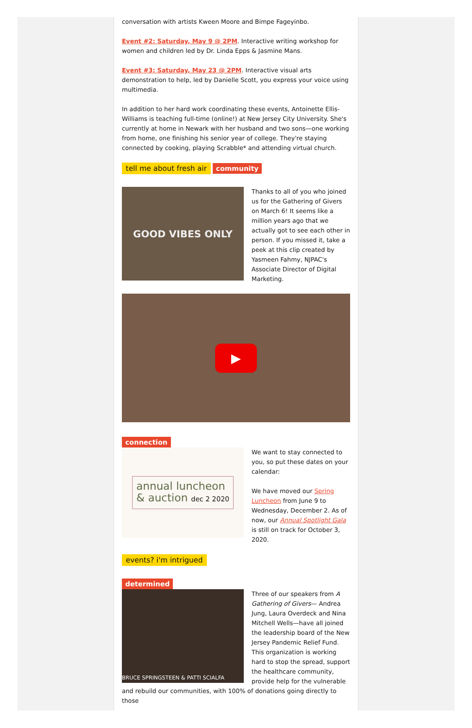conversation with artists Kween Moore and Bimpe Fageyinbo.
Event #2: Saturday, May 9 @ 2PM. Interactive writing workshop for women and children led by Dr. Linda Epps & Jasmine Mans.
Event #3: Saturday, May 23 @ 2PM. Interactive visual arts demonstration to help, led by Danielle Scott, you express your voice using multimedia.
In addition to her hard work coordinating these events, Antoinette Ellis-Williams is teaching full-time (online!) at New Jersey City University. She's currently at home in Newark with her husband and two sons—one working from home, one finishing his senior year of college. They're staying connected by cooking, playing Scrabble* and attending virtual church.
tell me about fresh air community
GOOD VIBES ONLY
Thanks to all of you who joined us for the Gathering of Givers on March 6! It seems like a million years ago that we actually got to see each other in person. If you missed it, take a peek at this clip created by Yasmeen Fahmy, NJPAC's Associate Director of Digital Marketing.
▶
connection
annual luncheon
& auction dec 2 2020
We want to stay connected to you, so put these dates on your calendar:
We have moved our Spring Luncheon from June 9 to Wednesday, December 2. As of now, our Annual Spotlight Gala is still on track for October 3, 2020.
events? i'm intrigued
determined
BRUCE SPRINGSTEEN & PATTI SCIALFA
Three of our speakers from A Gathering of Givers— Andrea Jung, Laura Overdeck and Nina Mitchell Wells—have all joined the leadership board of the New Jersey Pandemic Relief Fund. This organization is working hard to stop the spread, support the healthcare community, provide help for the vulnerable
and rebuild our communities, with 100% of donations going directly to those